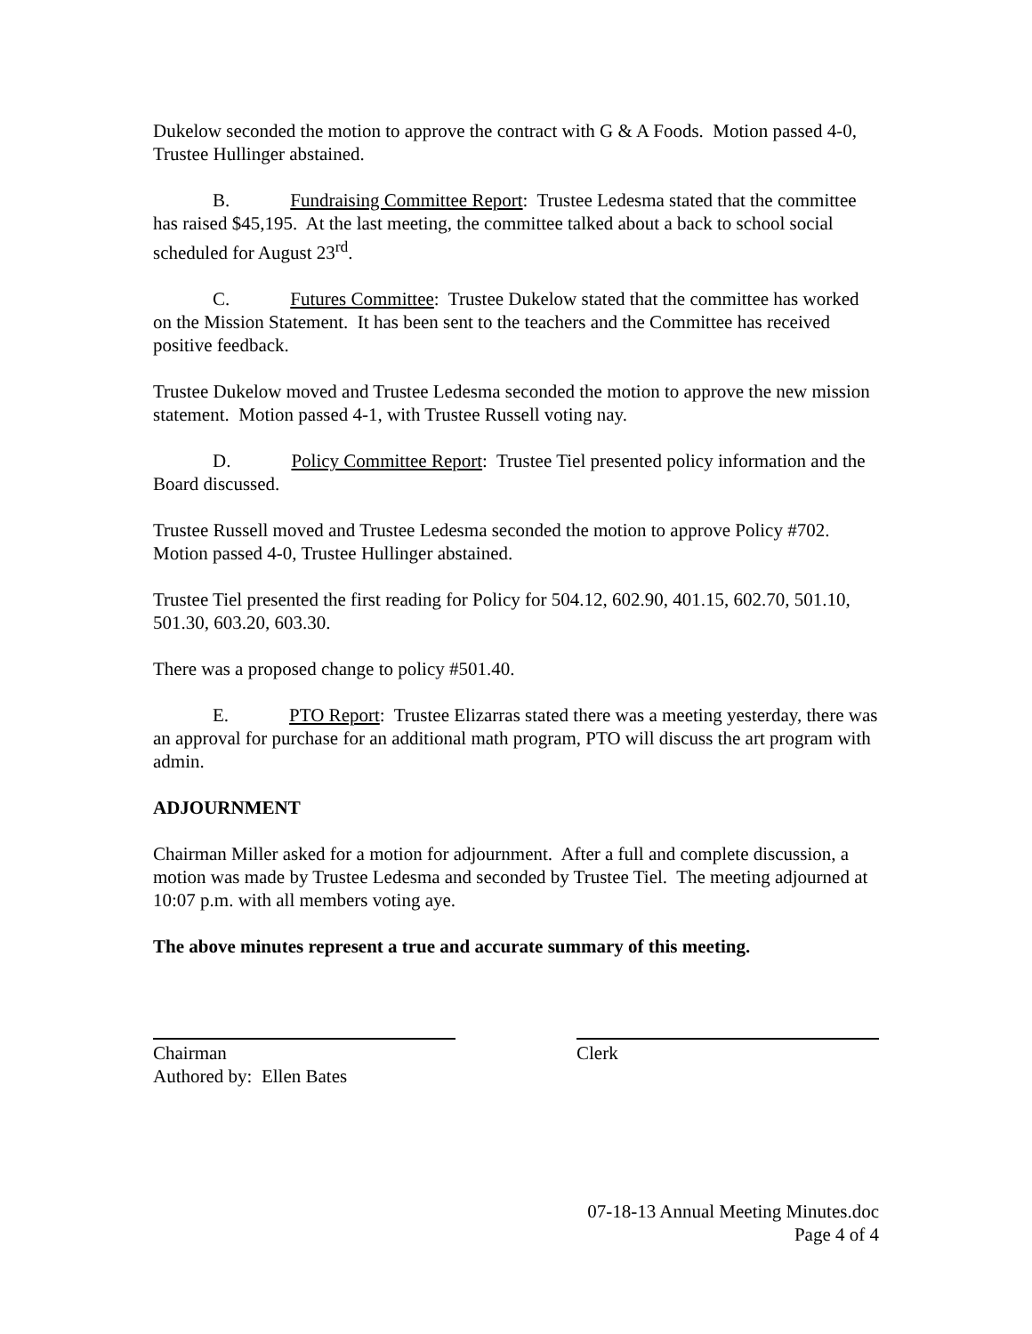Dukelow seconded the motion to approve the contract with G & A Foods. Motion passed 4-0, Trustee Hullinger abstained.
B. Fundraising Committee Report: Trustee Ledesma stated that the committee has raised $45,195. At the last meeting, the committee talked about a back to school social scheduled for August 23<sup>rd</sup>.
C. Futures Committee: Trustee Dukelow stated that the committee has worked on the Mission Statement. It has been sent to the teachers and the Committee has received positive feedback.
Trustee Dukelow moved and Trustee Ledesma seconded the motion to approve the new mission statement. Motion passed 4-1, with Trustee Russell voting nay.
D. Policy Committee Report: Trustee Tiel presented policy information and the Board discussed.
Trustee Russell moved and Trustee Ledesma seconded the motion to approve Policy #702. Motion passed 4-0, Trustee Hullinger abstained.
Trustee Tiel presented the first reading for Policy for 504.12, 602.90, 401.15, 602.70, 501.10, 501.30, 603.20, 603.30.
There was a proposed change to policy #501.40.
E. PTO Report: Trustee Elizarras stated there was a meeting yesterday, there was an approval for purchase for an additional math program, PTO will discuss the art program with admin.
ADJOURNMENT
Chairman Miller asked for a motion for adjournment. After a full and complete discussion, a motion was made by Trustee Ledesma and seconded by Trustee Tiel. The meeting adjourned at 10:07 p.m. with all members voting aye.
The above minutes represent a true and accurate summary of this meeting.
Chairman Clerk
Authored by: Ellen Bates
07-18-13 Annual Meeting Minutes.doc
Page 4 of 4